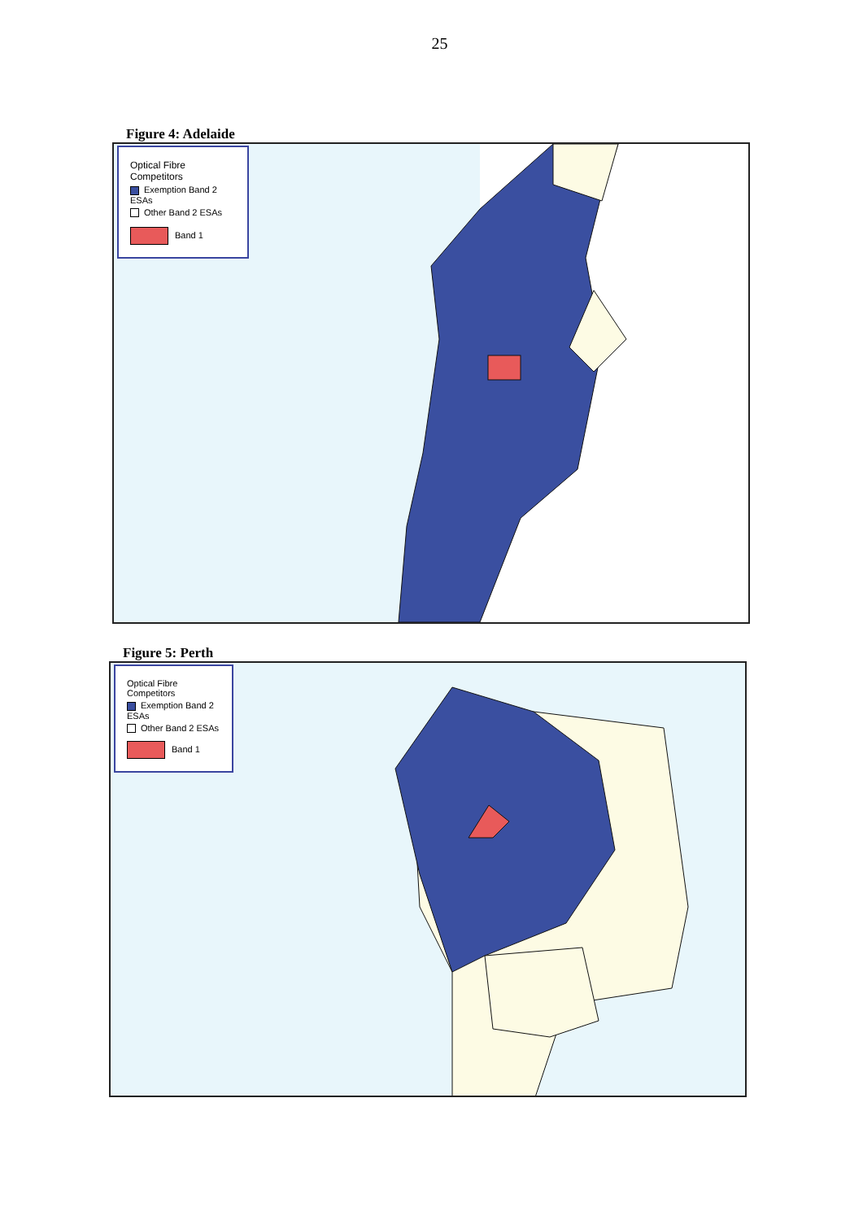25
Figure 4: Adelaide
Optical Fibre Competitors
Exemption Band 2 ESAs
Other Band 2 ESAs
Band 1
Figure 5: Perth
Optical Fibre Competitors
Exemption Band 2 ESAs
Other Band 2 ESAs
Band 1